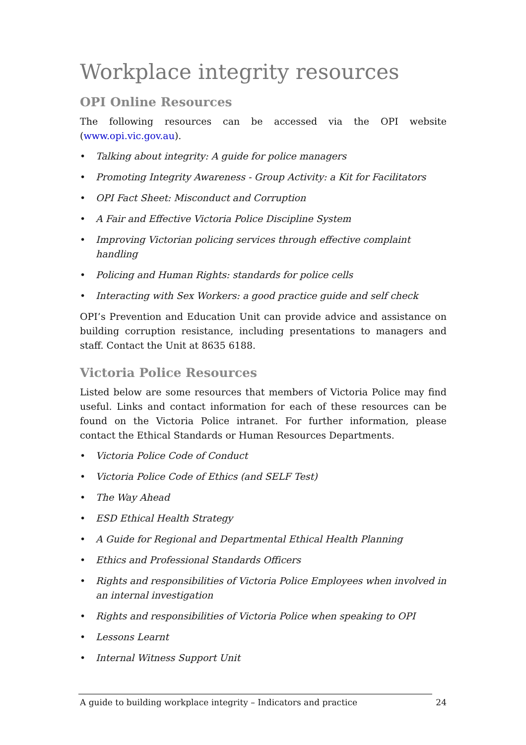Workplace integrity resources
OPI Online Resources
The following resources can be accessed via the OPI website (www.opi.vic.gov.au).
• Talking about integrity: A guide for police managers
• Promoting Integrity Awareness - Group Activity: a Kit for Facilitators
• OPI Fact Sheet: Misconduct and Corruption
• A Fair and Effective Victoria Police Discipline System
• Improving Victorian policing services through effective complaint handling
• Policing and Human Rights: standards for police cells
• Interacting with Sex Workers: a good practice guide and self check
OPI’s Prevention and Education Unit can provide advice and assistance on building corruption resistance, including presentations to managers and staff. Contact the Unit at 8635 6188.
Victoria Police Resources
Listed below are some resources that members of Victoria Police may find useful. Links and contact information for each of these resources can be found on the Victoria Police intranet. For further information, please contact the Ethical Standards or Human Resources Departments.
• Victoria Police Code of Conduct
• Victoria Police Code of Ethics (and SELF Test)
• The Way Ahead
• ESD Ethical Health Strategy
• A Guide for Regional and Departmental Ethical Health Planning
• Ethics and Professional Standards Officers
• Rights and responsibilities of Victoria Police Employees when involved in an internal investigation
• Rights and responsibilities of Victoria Police when speaking to OPI
• Lessons Learnt
• Internal Witness Support Unit
A guide to building workplace integrity – Indicators and practice 24